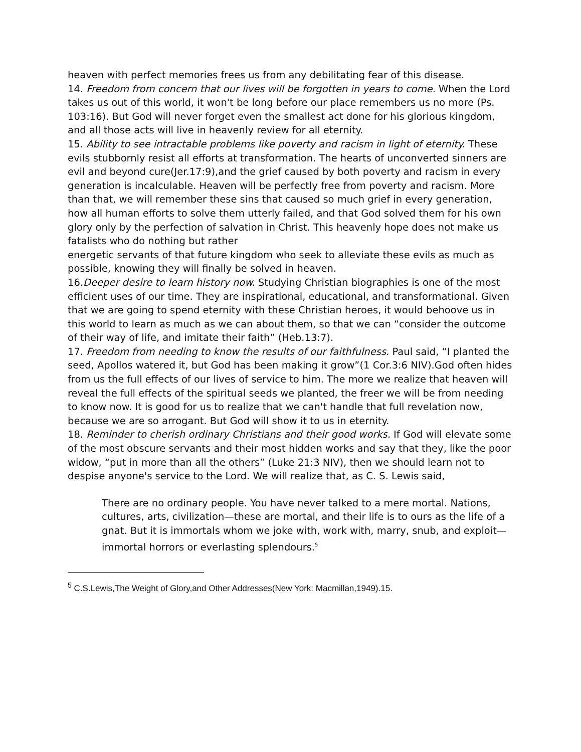heaven with perfect memories frees us from any debilitating fear of this disease.
14. Freedom from concern that our lives will be forgotten in years to come. When the Lord takes us out of this world, it won't be long before our place remembers us no more (Ps. 103:16). But God will never forget even the smallest act done for his glorious kingdom, and all those acts will live in heavenly review for all eternity.
15. Ability to see intractable problems like poverty and racism in light of eternity. These evils stubbornly resist all efforts at transformation. The hearts of unconverted sinners are evil and beyond cure(Jer.17:9),and the grief caused by both poverty and racism in every generation is incalculable. Heaven will be perfectly free from poverty and racism. More than that, we will remember these sins that caused so much grief in every generation, how all human efforts to solve them utterly failed, and that God solved them for his own glory only by the perfection of salvation in Christ. This heavenly hope does not make us fatalists who do nothing but rather
energetic servants of that future kingdom who seek to alleviate these evils as much as possible, knowing they will finally be solved in heaven.
16.Deeper desire to learn history now. Studying Christian biographies is one of the most efficient uses of our time. They are inspirational, educational, and transformational. Given that we are going to spend eternity with these Christian heroes, it would behoove us in this world to learn as much as we can about them, so that we can “consider the outcome of their way of life, and imitate their faith” (Heb.13:7).
17. Freedom from needing to know the results of our faithfulness. Paul said, “I planted the seed, Apollos watered it, but God has been making it grow”(1 Cor.3:6 NIV).God often hides from us the full effects of our lives of service to him. The more we realize that heaven will reveal the full effects of the spiritual seeds we planted, the freer we will be from needing to know now. It is good for us to realize that we can't handle that full revelation now, because we are so arrogant. But God will show it to us in eternity.
18. Reminder to cherish ordinary Christians and their good works. If God will elevate some of the most obscure servants and their most hidden works and say that they, like the poor widow, “put in more than all the others” (Luke 21:3 NIV), then we should learn not to despise anyone's service to the Lord. We will realize that, as C. S. Lewis said,
There are no ordinary people. You have never talked to a mere mortal. Nations, cultures, arts, civilization—these are mortal, and their life is to ours as the life of a gnat. But it is immortals whom we joke with, work with, marry, snub, and exploit—immortal horrors or everlasting splendours.<sup>5</sup>
<sup>5</sup> C.S.Lewis,The Weight of Glory,and Other Addresses(New York: Macmillan,1949).15.